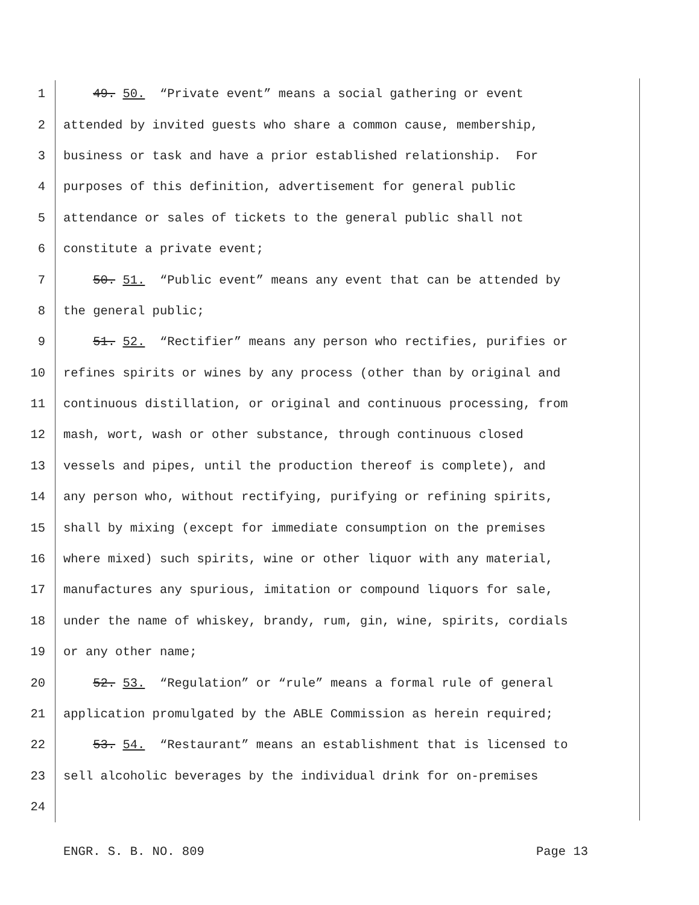1 49. 50. “Private event” means a social gathering or event
2 attended by invited guests who share a common cause, membership,
3 business or task and have a prior established relationship. For
4 purposes of this definition, advertisement for general public
5 attendance or sales of tickets to the general public shall not
6 constitute a private event;
7 50. 51. “Public event” means any event that can be attended by
8 the general public;
9 51. 52. “Rectifier” means any person who rectifies, purifies or
10 refines spirits or wines by any process (other than by original and
11 continuous distillation, or original and continuous processing, from
12 mash, wort, wash or other substance, through continuous closed
13 vessels and pipes, until the production thereof is complete), and
14 any person who, without rectifying, purifying or refining spirits,
15 shall by mixing (except for immediate consumption on the premises
16 where mixed) such spirits, wine or other liquor with any material,
17 manufactures any spurious, imitation or compound liquors for sale,
18 under the name of whiskey, brandy, rum, gin, wine, spirits, cordials
19 or any other name;
20 52. 53. “Regulation” or “rule” means a formal rule of general
21 application promulgated by the ABLE Commission as herein required;
22 53. 54. “Restaurant” means an establishment that is licensed to
23 sell alcoholic beverages by the individual drink for on-premises
24
ENGR. S. B. NO. 809 Page 13